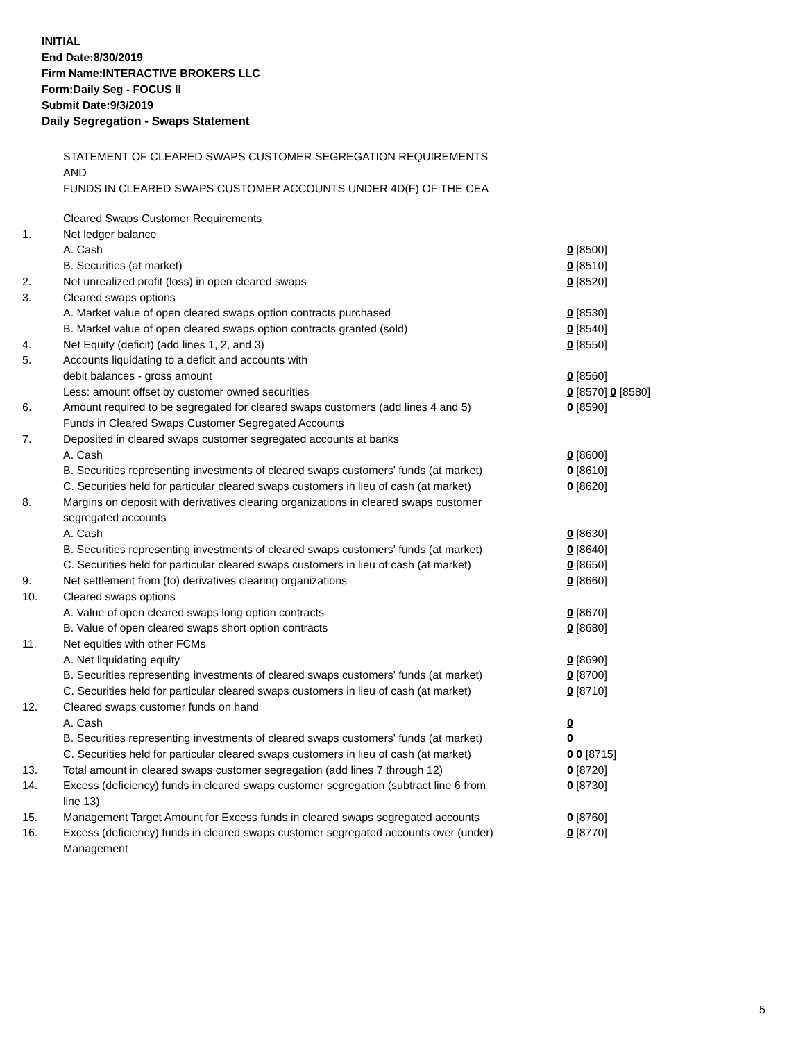INITIAL
End Date:8/30/2019
Firm Name:INTERACTIVE BROKERS LLC
Form:Daily Seg - FOCUS II
Submit Date:9/3/2019
Daily Segregation - Swaps Statement
STATEMENT OF CLEARED SWAPS CUSTOMER SEGREGATION REQUIREMENTS
AND
FUNDS IN CLEARED SWAPS CUSTOMER ACCOUNTS UNDER 4D(F) OF THE CEA
| | Cleared Swaps Customer Requirements | |
| 1. | Net ledger balance | |
| | A. Cash | 0 [8500] |
| | B. Securities (at market) | 0 [8510] |
| 2. | Net unrealized profit (loss) in open cleared swaps | 0 [8520] |
| 3. | Cleared swaps options | |
| | A. Market value of open cleared swaps option contracts purchased | 0 [8530] |
| | B. Market value of open cleared swaps option contracts granted (sold) | 0 [8540] |
| 4. | Net Equity (deficit) (add lines 1, 2, and 3) | 0 [8550] |
| 5. | Accounts liquidating to a deficit and accounts with | |
| | debit balances - gross amount | 0 [8560] |
| | Less: amount offset by customer owned securities | 0 [8570] 0 [8580] |
| 6. | Amount required to be segregated for cleared swaps customers (add lines 4 and 5) | 0 [8590] |
| | Funds in Cleared Swaps Customer Segregated Accounts | |
| 7. | Deposited in cleared swaps customer segregated accounts at banks | |
| | A. Cash | 0 [8600] |
| | B. Securities representing investments of cleared swaps customers' funds (at market) | 0 [8610] |
| | C. Securities held for particular cleared swaps customers in lieu of cash (at market) | 0 [8620] |
| 8. | Margins on deposit with derivatives clearing organizations in cleared swaps customer segregated accounts | |
| | A. Cash | 0 [8630] |
| | B. Securities representing investments of cleared swaps customers' funds (at market) | 0 [8640] |
| | C. Securities held for particular cleared swaps customers in lieu of cash (at market) | 0 [8650] |
| 9. | Net settlement from (to) derivatives clearing organizations | 0 [8660] |
| 10. | Cleared swaps options | |
| | A. Value of open cleared swaps long option contracts | 0 [8670] |
| | B. Value of open cleared swaps short option contracts | 0 [8680] |
| 11. | Net equities with other FCMs | |
| | A. Net liquidating equity | 0 [8690] |
| | B. Securities representing investments of cleared swaps customers' funds (at market) | 0 [8700] |
| | C. Securities held for particular cleared swaps customers in lieu of cash (at market) | 0 [8710] |
| 12. | Cleared swaps customer funds on hand | |
| | A. Cash | 0 |
| | B. Securities representing investments of cleared swaps customers' funds (at market) | 0 |
| | C. Securities held for particular cleared swaps customers in lieu of cash (at market) | 0 0 [8715] |
| 13. | Total amount in cleared swaps customer segregation (add lines 7 through 12) | 0 [8720] |
| 14. | Excess (deficiency) funds in cleared swaps customer segregation (subtract line 6 from line 13) | 0 [8730] |
| 15. | Management Target Amount for Excess funds in cleared swaps segregated accounts | 0 [8760] |
| 16. | Excess (deficiency) funds in cleared swaps customer segregated accounts over (under) Management | 0 [8770] |
5